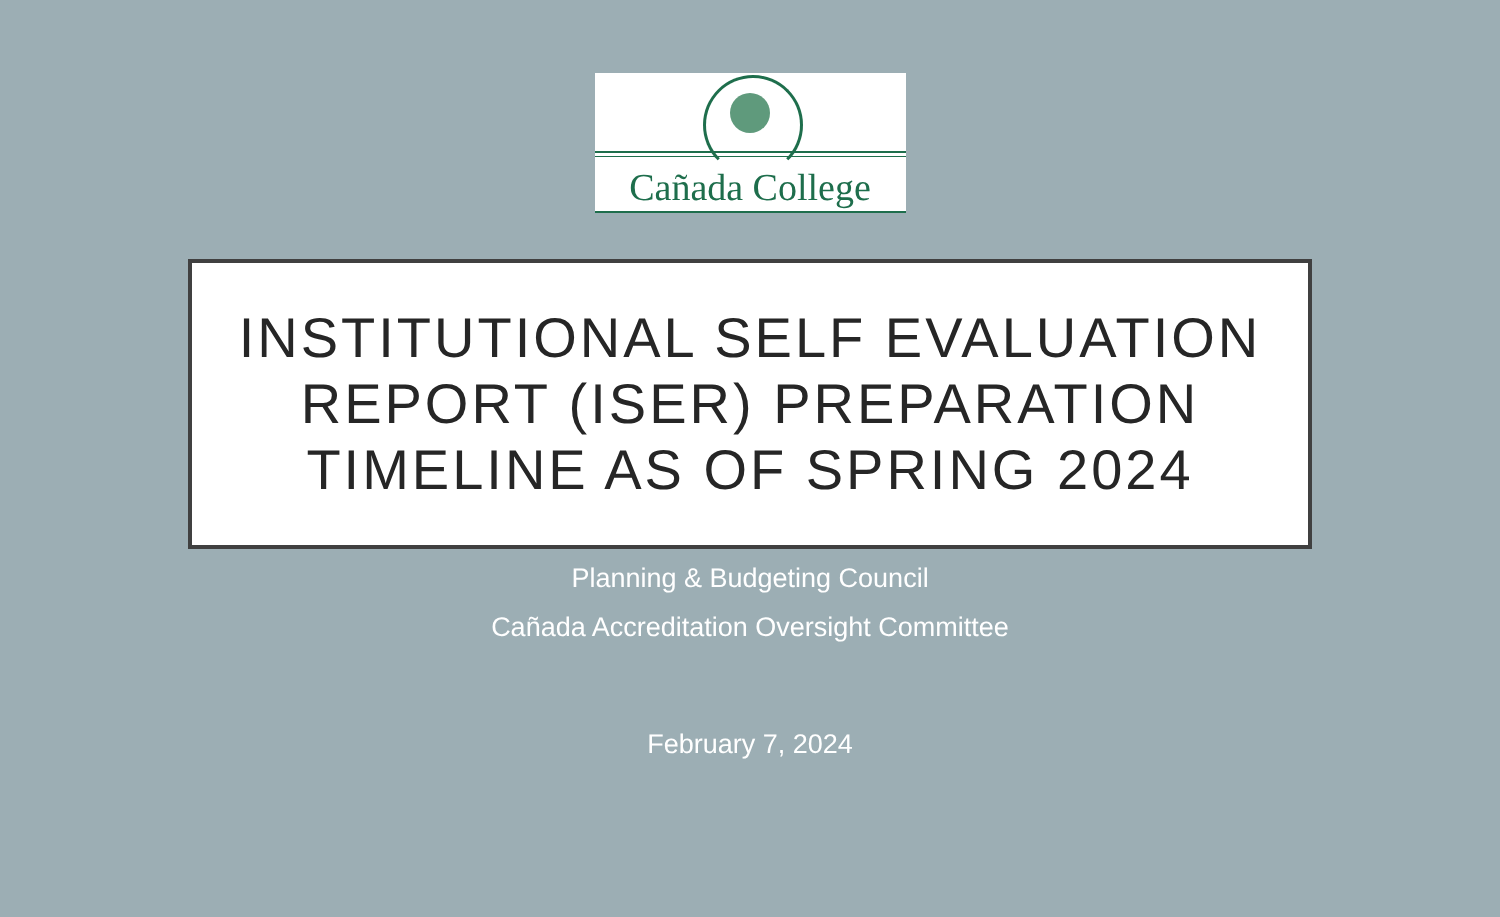Cañada College
INSTITUTIONAL SELF EVALUATION
REPORT (ISER) PREPARATION
TIMELINE AS OF SPRING 2024
Planning & Budgeting Council
Cañada Accreditation Oversight Committee
February 7, 2024